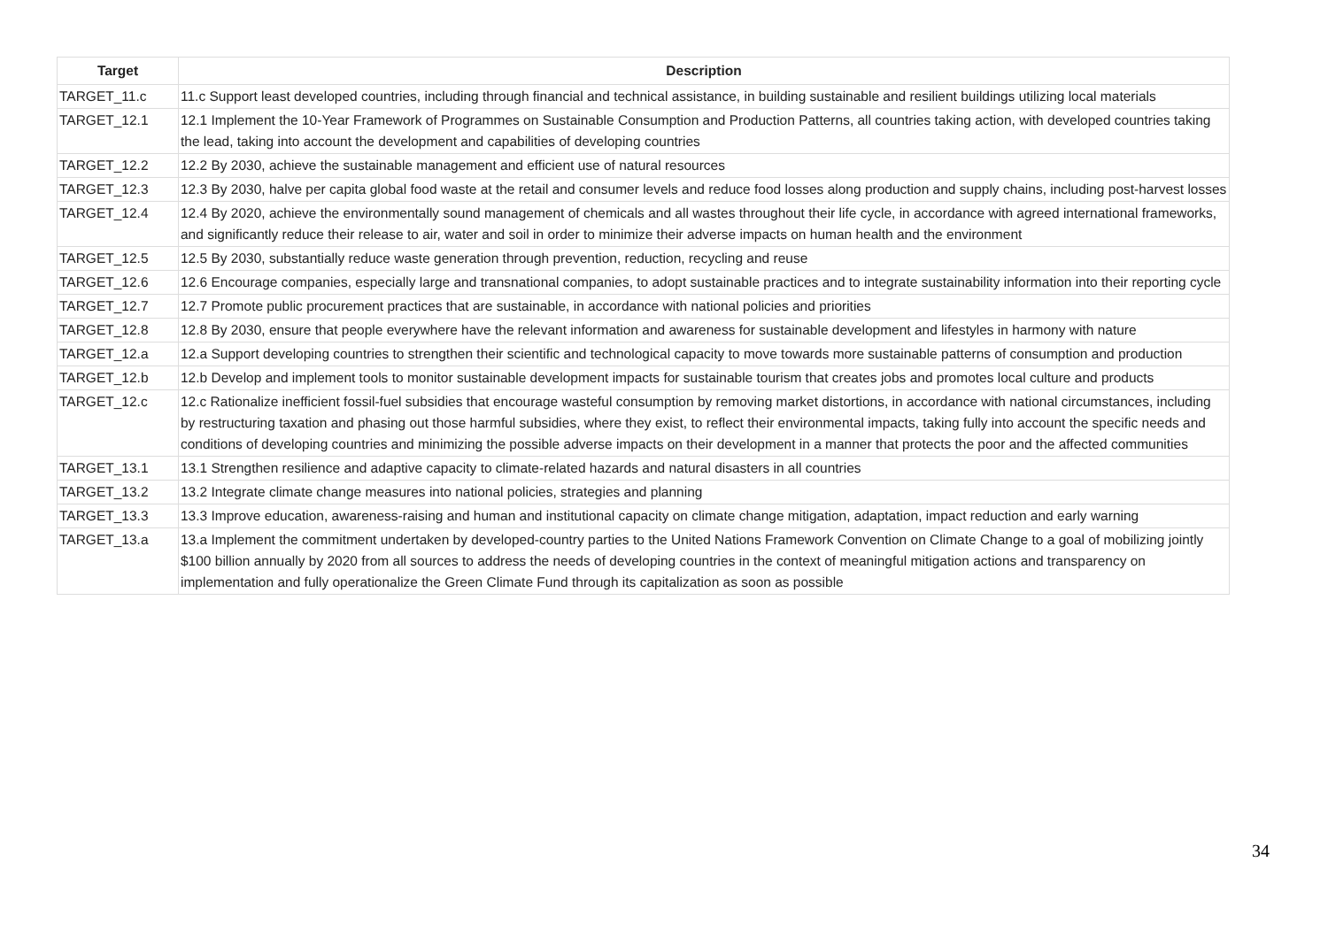| Target | Description |
| --- | --- |
| TARGET_11.c | 11.c Support least developed countries, including through financial and technical assistance, in building sustainable and resilient buildings utilizing local materials |
| TARGET_12.1 | 12.1 Implement the 10-Year Framework of Programmes on Sustainable Consumption and Production Patterns, all countries taking action, with developed countries taking the lead, taking into account the development and capabilities of developing countries |
| TARGET_12.2 | 12.2 By 2030, achieve the sustainable management and efficient use of natural resources |
| TARGET_12.3 | 12.3 By 2030, halve per capita global food waste at the retail and consumer levels and reduce food losses along production and supply chains, including post-harvest losses |
| TARGET_12.4 | 12.4 By 2020, achieve the environmentally sound management of chemicals and all wastes throughout their life cycle, in accordance with agreed international frameworks, and significantly reduce their release to air, water and soil in order to minimize their adverse impacts on human health and the environment |
| TARGET_12.5 | 12.5 By 2030, substantially reduce waste generation through prevention, reduction, recycling and reuse |
| TARGET_12.6 | 12.6 Encourage companies, especially large and transnational companies, to adopt sustainable practices and to integrate sustainability information into their reporting cycle |
| TARGET_12.7 | 12.7 Promote public procurement practices that are sustainable, in accordance with national policies and priorities |
| TARGET_12.8 | 12.8 By 2030, ensure that people everywhere have the relevant information and awareness for sustainable development and lifestyles in harmony with nature |
| TARGET_12.a | 12.a Support developing countries to strengthen their scientific and technological capacity to move towards more sustainable patterns of consumption and production |
| TARGET_12.b | 12.b Develop and implement tools to monitor sustainable development impacts for sustainable tourism that creates jobs and promotes local culture and products |
| TARGET_12.c | 12.c Rationalize inefficient fossil-fuel subsidies that encourage wasteful consumption by removing market distortions, in accordance with national circumstances, including by restructuring taxation and phasing out those harmful subsidies, where they exist, to reflect their environmental impacts, taking fully into account the specific needs and conditions of developing countries and minimizing the possible adverse impacts on their development in a manner that protects the poor and the affected communities |
| TARGET_13.1 | 13.1 Strengthen resilience and adaptive capacity to climate-related hazards and natural disasters in all countries |
| TARGET_13.2 | 13.2 Integrate climate change measures into national policies, strategies and planning |
| TARGET_13.3 | 13.3 Improve education, awareness-raising and human and institutional capacity on climate change mitigation, adaptation, impact reduction and early warning |
| TARGET_13.a | 13.a Implement the commitment undertaken by developed-country parties to the United Nations Framework Convention on Climate Change to a goal of mobilizing jointly $100 billion annually by 2020 from all sources to address the needs of developing countries in the context of meaningful mitigation actions and transparency on implementation and fully operationalize the Green Climate Fund through its capitalization as soon as possible |
34